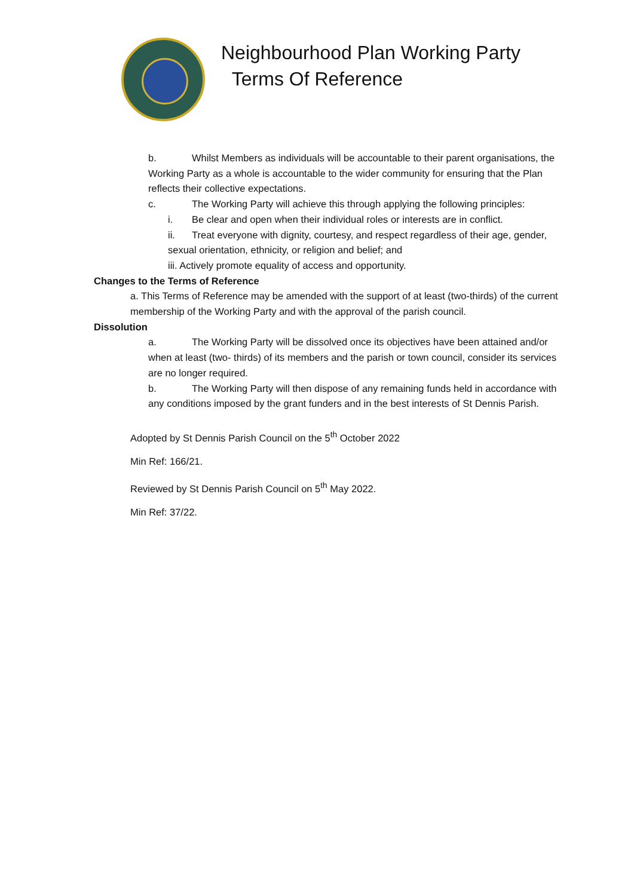Neighbourhood Plan Working Party
Terms Of Reference
b. Whilst Members as individuals will be accountable to their parent organisations, the Working Party as a whole is accountable to the wider community for ensuring that the Plan reflects their collective expectations.
c. The Working Party will achieve this through applying the following principles:
i. Be clear and open when their individual roles or interests are in conflict.
ii. Treat everyone with dignity, courtesy, and respect regardless of their age, gender, sexual orientation, ethnicity, or religion and belief; and
iii. Actively promote equality of access and opportunity.
Changes to the Terms of Reference
a. This Terms of Reference may be amended with the support of at least (two-thirds) of the current membership of the Working Party and with the approval of the parish council.
Dissolution
a. The Working Party will be dissolved once its objectives have been attained and/or when at least (two- thirds) of its members and the parish or town council, consider its services are no longer required.
b. The Working Party will then dispose of any remaining funds held in accordance with any conditions imposed by the grant funders and in the best interests of St Dennis Parish.
Adopted by St Dennis Parish Council on the 5<sup>th</sup> October 2022
Min Ref: 166/21.
Reviewed by St Dennis Parish Council on 5<sup>th</sup> May 2022.
Min Ref: 37/22.